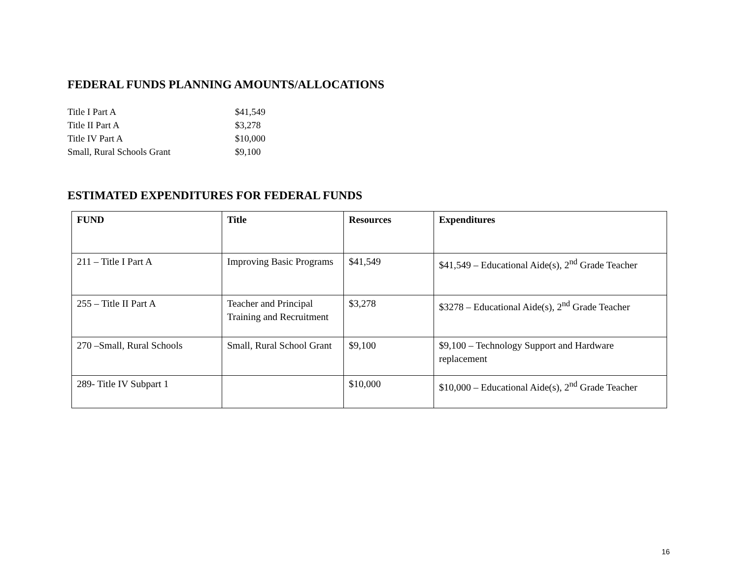FEDERAL FUNDS PLANNING AMOUNTS/ALLOCATIONS
| Title I Part A | $41,549 |
| Title II Part A | $3,278 |
| Title IV Part A | $10,000 |
| Small, Rural Schools Grant | $9,100 |
ESTIMATED EXPENDITURES FOR FEDERAL FUNDS
| FUND | Title | Resources | Expenditures |
| --- | --- | --- | --- |
| 211 – Title I Part A | Improving Basic Programs | $41,549 | $41,549 – Educational Aide(s), 2<sup>nd</sup> Grade Teacher |
| 255 – Title II Part A | Teacher and Principal Training and Recruitment | $3,278 | $3278 – Educational Aide(s), 2<sup>nd</sup> Grade Teacher |
| 270 –Small, Rural Schools | Small, Rural School Grant | $9,100 | $9,100 – Technology Support and Hardware replacement |
| 289- Title IV Subpart 1 | | $10,000 | $10,000 – Educational Aide(s), 2<sup>nd</sup> Grade Teacher |
16